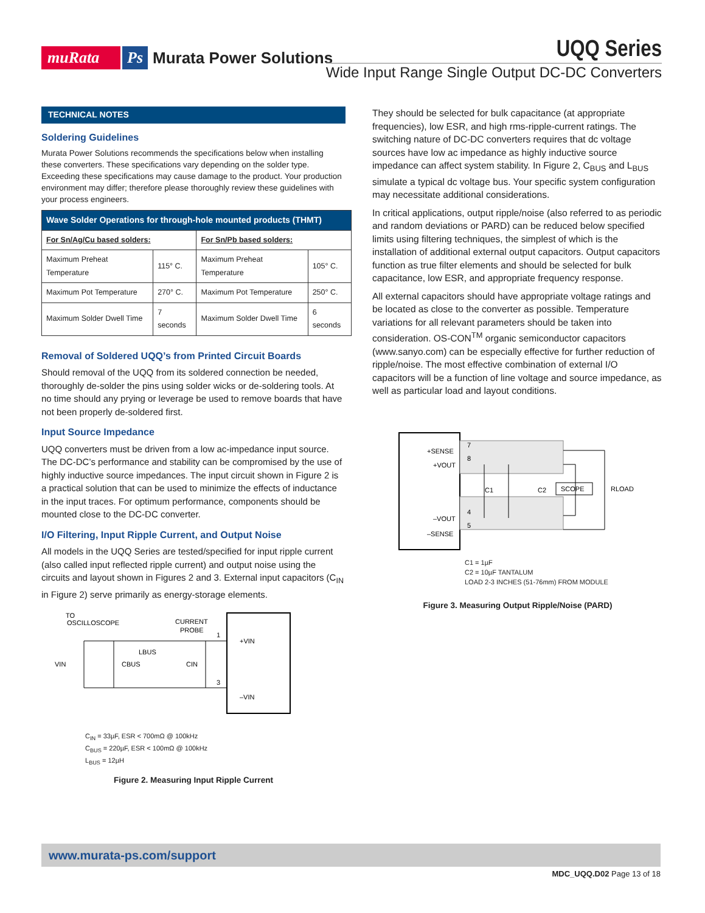muRata Ps Murata Power Solutions
UQQ Series
Wide Input Range Single Output DC-DC Converters
TECHNICAL NOTES
Soldering Guidelines
Murata Power Solutions recommends the specifications below when installing these converters. These specifications vary depending on the solder type. Exceeding these specifications may cause damage to the product. Your production environment may differ; therefore please thoroughly review these guidelines with your process engineers.
| Wave Solder Operations for through-hole mounted products (THMT) | | | |
| --- | --- | --- | --- |
| For Sn/Ag/Cu based solders: | | For Sn/Pb based solders: | |
| Maximum Preheat Temperature | 115° C. | Maximum Preheat Temperature | 105° C. |
| Maximum Pot Temperature | 270° C. | Maximum Pot Temperature | 250° C. |
| Maximum Solder Dwell Time | 7 seconds | Maximum Solder Dwell Time | 6 seconds |
Removal of Soldered UQQ’s from Printed Circuit Boards
Should removal of the UQQ from its soldered connection be needed, thoroughly de-solder the pins using solder wicks or de-soldering tools. At no time should any prying or leverage be used to remove boards that have not been properly de-soldered first.
Input Source Impedance
UQQ converters must be driven from a low ac-impedance input source. The DC-DC’s performance and stability can be compromised by the use of highly inductive source impedances. The input circuit shown in Figure 2 is a practical solution that can be used to minimize the effects of inductance in the input traces. For optimum performance, components should be mounted close to the DC-DC converter.
I/O Filtering, Input Ripple Current, and Output Noise
All models in the UQQ Series are tested/specified for input ripple current (also called input reflected ripple current) and output noise using the circuits and layout shown in Figures 2 and 3. External input capacitors (C<sub>IN</sub> in Figure 2) serve primarily as energy-storage elements.
TO
OSCILLOSCOPE
CURRENT
PROBE
+VIN
–VIN
VIN
CBUS
CIN
LBUS
1
3
C<sub>IN</sub> = 33µF, ESR < 700mΩ @ 100kHz
C<sub>BUS</sub> = 220µF, ESR < 100mΩ @ 100kHz
L<sub>BUS</sub> = 12µH
Figure 2. Measuring Input Ripple Current
They should be selected for bulk capacitance (at appropriate frequencies), low ESR, and high rms-ripple-current ratings. The switching nature of DC-DC converters requires that dc voltage sources have low ac impedance as highly inductive source impedance can affect system stability. In Figure 2, C<sub>BUS</sub> and L<sub>BUS</sub> simulate a typical dc voltage bus. Your specific system configuration may necessitate additional considerations.
In critical applications, output ripple/noise (also referred to as periodic and random deviations or PARD) can be reduced below specified limits using filtering techniques, the simplest of which is the installation of additional external output capacitors. Output capacitors function as true filter elements and should be selected for bulk capacitance, low ESR, and appropriate frequency response.
All external capacitors should have appropriate voltage ratings and be located as close to the converter as possible. Temperature variations for all relevant parameters should be taken into consideration. OS-CON<sup>TM</sup> organic semiconductor capacitors (www.sanyo.com) can be especially effective for further reduction of ripple/noise. The most effective combination of external I/O capacitors will be a function of line voltage and source impedance, as well as particular load and layout conditions.
+SENSE
+VOUT
–VOUT
–SENSE
7
8
4
5
C1
C2
SCOPE
RLOAD
C1 = 1µF
C2 = 10µF TANTALUM
LOAD 2-3 INCHES (51-76mm) FROM MODULE
Figure 3. Measuring Output Ripple/Noise (PARD)
www.murata-ps.com/support
MDC_UQQ.D02 Page 13 of 18